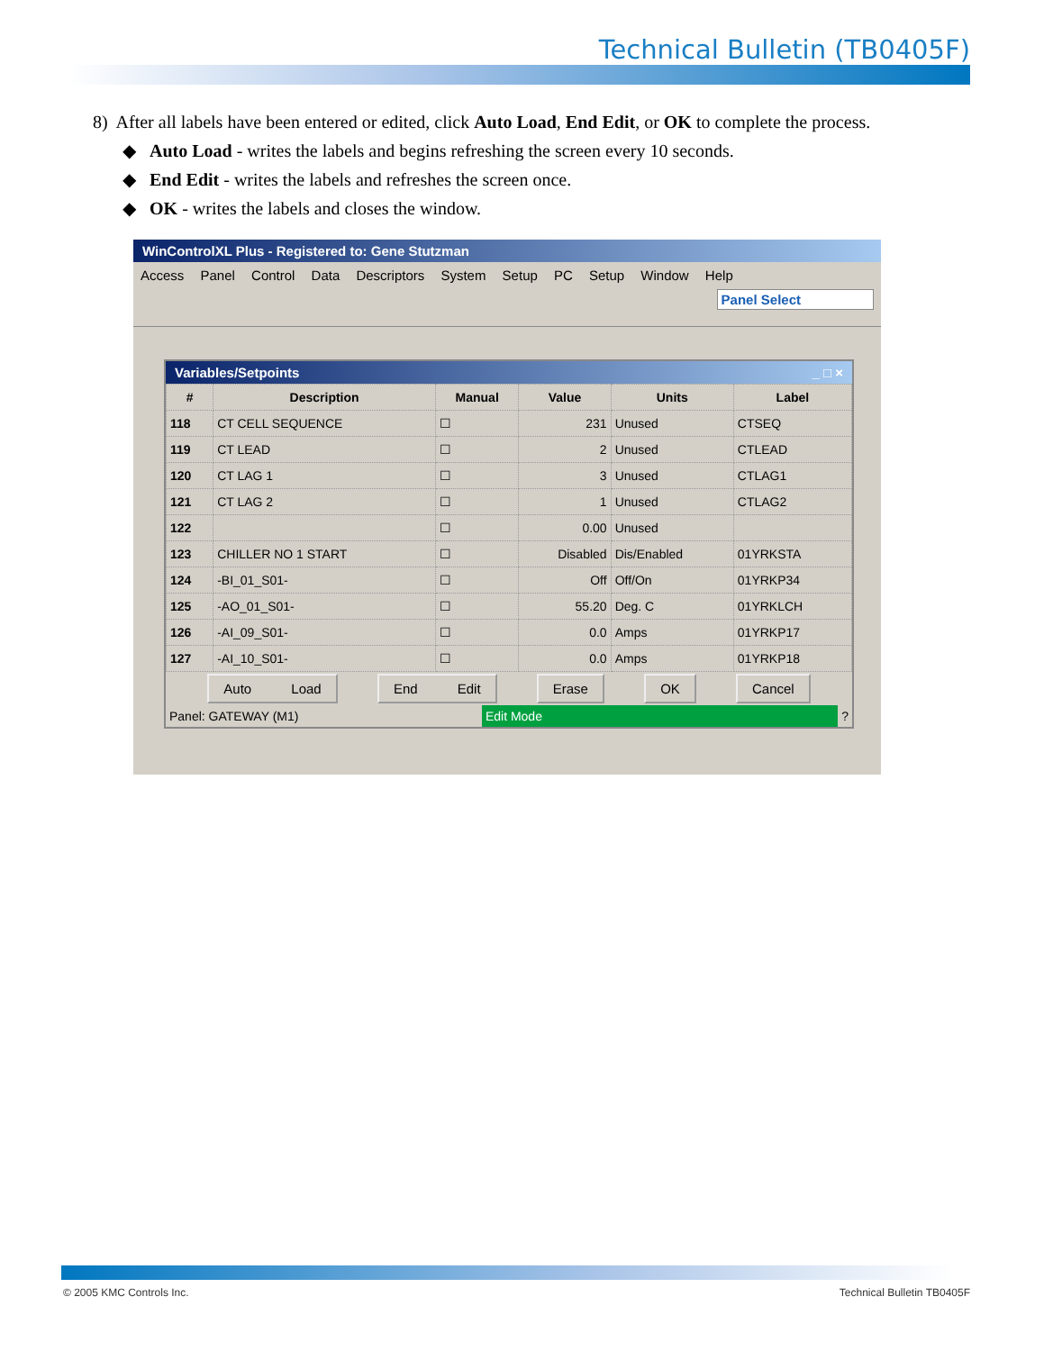Technical Bulletin (TB0405F)
8) After all labels have been entered or edited, click Auto Load, End Edit, or OK to complete the process.
◆ Auto Load - writes the labels and begins refreshing the screen every 10 seconds.
◆ End Edit - writes the labels and refreshes the screen once.
◆ OK - writes the labels and closes the window.
WinControlXL Plus - Registered to: Gene Stutzman
Access Panel Control Data Descriptors System Setup PC Setup Window Help
Panel Select
Variables/Setpoints _ □ ×
| # | Description | Manual | Value | Units | Label |
| --- | --- | --- | --- | --- | --- |
| 118 | CT CELL SEQUENCE | ☐ | 231 | Unused | CTSEQ |
| 119 | CT LEAD | ☐ | 2 | Unused | CTLEAD |
| 120 | CT LAG 1 | ☐ | 3 | Unused | CTLAG1 |
| 121 | CT LAG 2 | ☐ | 1 | Unused | CTLAG2 |
| 122 | | ☐ | 0.00 | Unused | |
| 123 | CHILLER NO 1 START | ☐ | Disabled | Dis/Enabled | 01YRKSTA |
| 124 | -BI_01_S01- | ☐ | Off | Off/On | 01YRKP34 |
| 125 | -AO_01_S01- | ☐ | 55.20 | Deg. C | 01YRKLCH |
| 126 | -AI_09_S01- | ☐ | 0.0 | Amps | 01YRKP17 |
| 127 | -AI_10_S01- | ☐ | 0.0 | Amps | 01YRKP18 |
Auto Load End Edit Erase OK Cancel
Panel: GATEWAY (M1) Edit Mode ?
© 2005 KMC Controls Inc. Technical Bulletin TB0405F